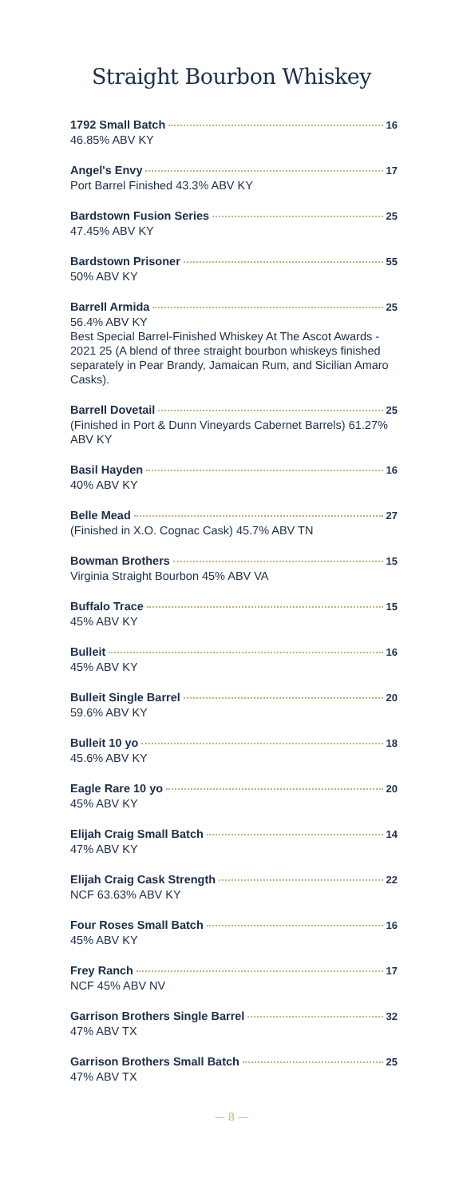Straight Bourbon Whiskey
1792 Small Batch 16
46.85% ABV KY
Angel's Envy 17
Port Barrel Finished 43.3% ABV KY
Bardstown Fusion Series 25
47.45% ABV KY
Bardstown Prisoner 55
50% ABV KY
Barrell Armida 25
56.4% ABV KY
Best Special Barrel-Finished Whiskey At The Ascot Awards - 2021 25 (A blend of three straight bourbon whiskeys finished separately in Pear Brandy, Jamaican Rum, and Sicilian Amaro Casks).
Barrell Dovetail 25
(Finished in Port & Dunn Vineyards Cabernet Barrels) 61.27% ABV KY
Basil Hayden 16
40% ABV KY
Belle Mead 27
(Finished in X.O. Cognac Cask) 45.7% ABV TN
Bowman Brothers 15
Virginia Straight Bourbon 45% ABV VA
Buffalo Trace 15
45% ABV KY
Bulleit 16
45% ABV KY
Bulleit Single Barrel 20
59.6% ABV KY
Bulleit 10 yo 18
45.6% ABV KY
Eagle Rare 10 yo 20
45% ABV KY
Elijah Craig Small Batch 14
47% ABV KY
Elijah Craig Cask Strength 22
NCF 63.63% ABV KY
Four Roses Small Batch 16
45% ABV KY
Frey Ranch 17
NCF 45% ABV NV
Garrison Brothers Single Barrel 32
47% ABV TX
Garrison Brothers Small Batch 25
47% ABV TX
— 8 —